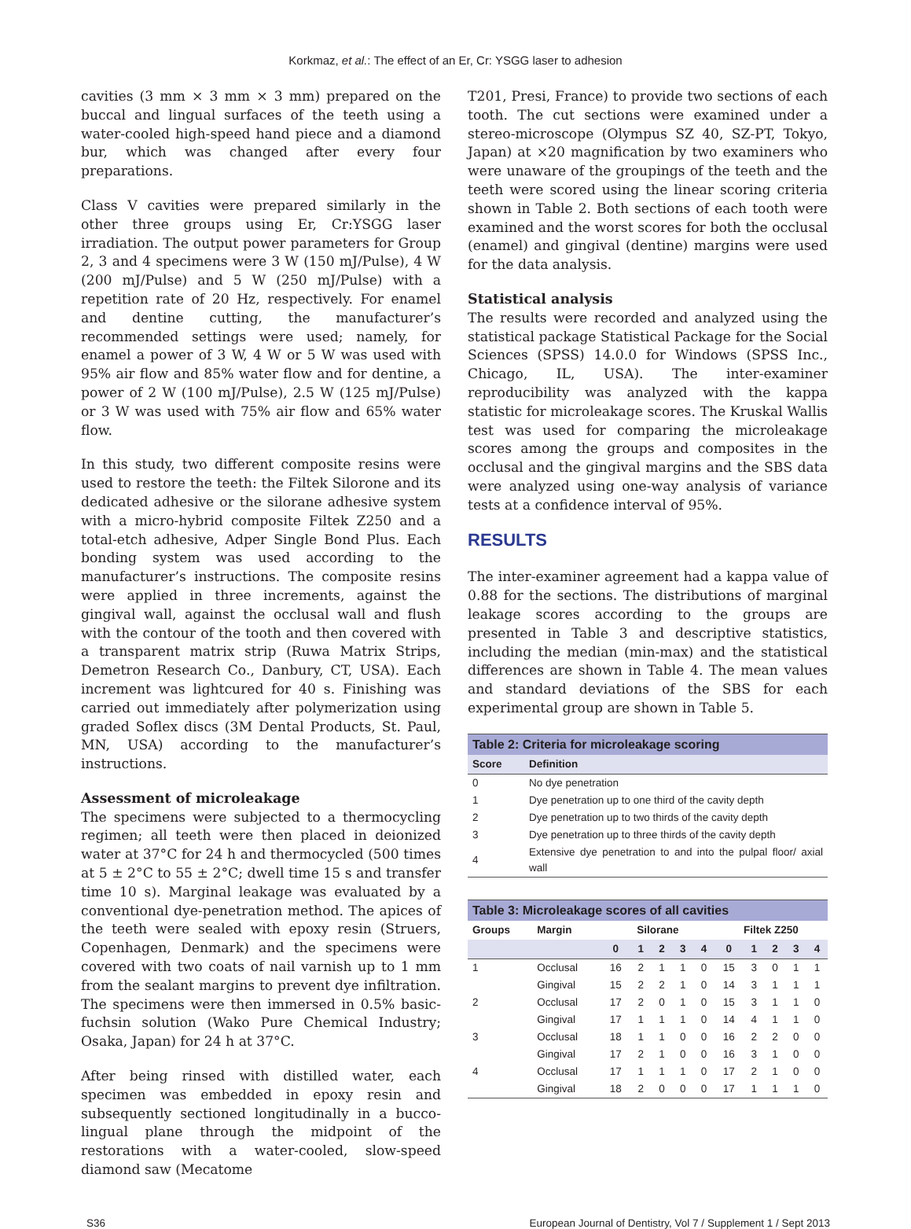Korkmaz, et al.: The effect of an Er, Cr: YSGG laser to adhesion
cavities (3 mm × 3 mm × 3 mm) prepared on the buccal and lingual surfaces of the teeth using a water-cooled high-speed hand piece and a diamond bur, which was changed after every four preparations.
Class V cavities were prepared similarly in the other three groups using Er, Cr:YSGG laser irradiation. The output power parameters for Group 2, 3 and 4 specimens were 3 W (150 mJ/Pulse), 4 W (200 mJ/Pulse) and 5 W (250 mJ/Pulse) with a repetition rate of 20 Hz, respectively. For enamel and dentine cutting, the manufacturer’s recommended settings were used; namely, for enamel a power of 3 W, 4 W or 5 W was used with 95% air flow and 85% water flow and for dentine, a power of 2 W (100 mJ/Pulse), 2.5 W (125 mJ/Pulse) or 3 W was used with 75% air flow and 65% water flow.
In this study, two different composite resins were used to restore the teeth: the Filtek Silorone and its dedicated adhesive or the silorane adhesive system with a micro-hybrid composite Filtek Z250 and a total-etch adhesive, Adper Single Bond Plus. Each bonding system was used according to the manufacturer’s instructions. The composite resins were applied in three increments, against the gingival wall, against the occlusal wall and flush with the contour of the tooth and then covered with a transparent matrix strip (Ruwa Matrix Strips, Demetron Research Co., Danbury, CT, USA). Each increment was lightcured for 40 s. Finishing was carried out immediately after polymerization using graded Soflex discs (3M Dental Products, St. Paul, MN, USA) according to the manufacturer’s instructions.
Assessment of microleakage
The specimens were subjected to a thermocycling regimen; all teeth were then placed in deionized water at 37°C for 24 h and thermocycled (500 times at 5 ± 2°C to 55 ± 2°C; dwell time 15 s and transfer time 10 s). Marginal leakage was evaluated by a conventional dye-penetration method. The apices of the teeth were sealed with epoxy resin (Struers, Copenhagen, Denmark) and the specimens were covered with two coats of nail varnish up to 1 mm from the sealant margins to prevent dye infiltration. The specimens were then immersed in 0.5% basic-fuchsin solution (Wako Pure Chemical Industry; Osaka, Japan) for 24 h at 37°C.
After being rinsed with distilled water, each specimen was embedded in epoxy resin and subsequently sectioned longitudinally in a bucco-lingual plane through the midpoint of the restorations with a water-cooled, slow-speed diamond saw (Mecatome
T201, Presi, France) to provide two sections of each tooth. The cut sections were examined under a stereo-microscope (Olympus SZ 40, SZ-PT, Tokyo, Japan) at ×20 magnification by two examiners who were unaware of the groupings of the teeth and the teeth were scored using the linear scoring criteria shown in Table 2. Both sections of each tooth were examined and the worst scores for both the occlusal (enamel) and gingival (dentine) margins were used for the data analysis.
Statistical analysis
The results were recorded and analyzed using the statistical package Statistical Package for the Social Sciences (SPSS) 14.0.0 for Windows (SPSS Inc., Chicago, IL, USA). The inter-examiner reproducibility was analyzed with the kappa statistic for microleakage scores. The Kruskal Wallis test was used for comparing the microleakage scores among the groups and composites in the occlusal and the gingival margins and the SBS data were analyzed using one-way analysis of variance tests at a confidence interval of 95%.
RESULTS
The inter-examiner agreement had a kappa value of 0.88 for the sections. The distributions of marginal leakage scores according to the groups are presented in Table 3 and descriptive statistics, including the median (min-max) and the statistical differences are shown in Table 4. The mean values and standard deviations of the SBS for each experimental group are shown in Table 5.
Table 2: Criteria for microleakage scoring
| Score | Definition |
| --- | --- |
| 0 | No dye penetration |
| 1 | Dye penetration up to one third of the cavity depth |
| 2 | Dye penetration up to two thirds of the cavity depth |
| 3 | Dye penetration up to three thirds of the cavity depth |
| 4 | Extensive dye penetration to and into the pulpal floor/ axial wall |
Table 3: Microleakage scores of all cavities
| Groups | Margin | Silorane | | | | | Filtek Z250 | | | | |
| --- | --- | --- | --- | --- | --- | --- | --- | --- | --- | --- | --- |
| | | 0 | 1 | 2 | 3 | 4 | 0 | 1 | 2 | 3 | 4 |
| 1 | Occlusal | 16 | 2 | 1 | 1 | 0 | 15 | 3 | 0 | 1 | 1 |
| | Gingival | 15 | 2 | 2 | 1 | 0 | 14 | 3 | 1 | 1 | 1 |
| 2 | Occlusal | 17 | 2 | 0 | 1 | 0 | 15 | 3 | 1 | 1 | 0 |
| | Gingival | 17 | 1 | 1 | 1 | 0 | 14 | 4 | 1 | 1 | 0 |
| 3 | Occlusal | 18 | 1 | 1 | 0 | 0 | 16 | 2 | 2 | 0 | 0 |
| | Gingival | 17 | 2 | 1 | 0 | 0 | 16 | 3 | 1 | 0 | 0 |
| 4 | Occlusal | 17 | 1 | 1 | 1 | 0 | 17 | 2 | 1 | 0 | 0 |
| | Gingival | 18 | 2 | 0 | 0 | 0 | 17 | 1 | 1 | 1 | 0 |
S36 European Journal of Dentistry, Vol 7 / Supplement 1 / Sept 2013